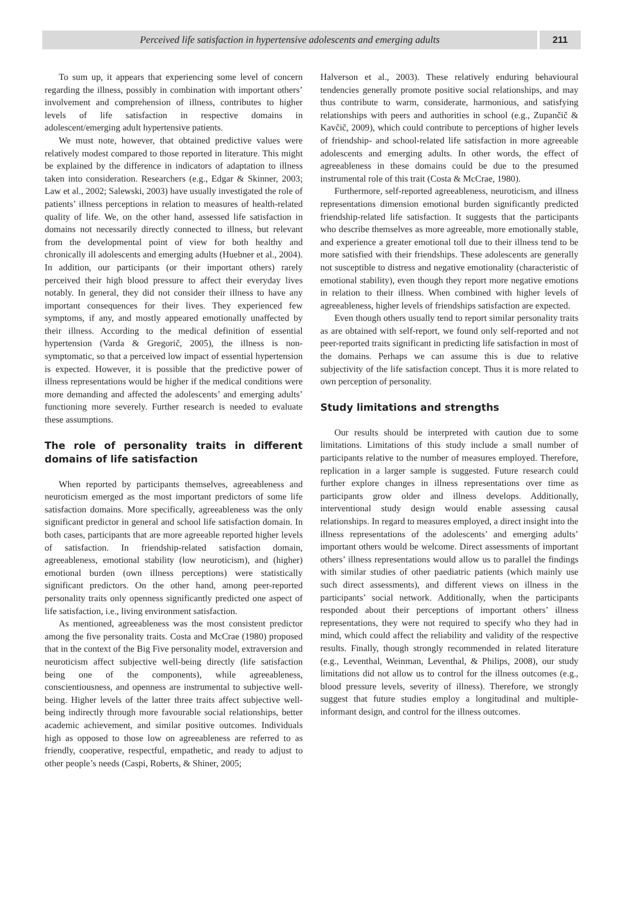Perceived life satisfaction in hypertensive adolescents and emerging adults
211
To sum up, it appears that experiencing some level of concern regarding the illness, possibly in combination with important others’ involvement and comprehension of illness, contributes to higher levels of life satisfaction in respective domains in adolescent/emerging adult hypertensive patients.
We must note, however, that obtained predictive values were relatively modest compared to those reported in literature. This might be explained by the difference in indicators of adaptation to illness taken into consideration. Researchers (e.g., Edgar & Skinner, 2003; Law et al., 2002; Salewski, 2003) have usually investigated the role of patients’ illness perceptions in relation to measures of health-related quality of life. We, on the other hand, assessed life satisfaction in domains not necessarily directly connected to illness, but relevant from the developmental point of view for both healthy and chronically ill adolescents and emerging adults (Huebner et al., 2004). In addition, our participants (or their important others) rarely perceived their high blood pressure to affect their everyday lives notably. In general, they did not consider their illness to have any important consequences for their lives. They experienced few symptoms, if any, and mostly appeared emotionally unaffected by their illness. According to the medical definition of essential hypertension (Varda & Gregorič, 2005), the illness is non-symptomatic, so that a perceived low impact of essential hypertension is expected. However, it is possible that the predictive power of illness representations would be higher if the medical conditions were more demanding and affected the adolescents’ and emerging adults’ functioning more severely. Further research is needed to evaluate these assumptions.
The role of personality traits in different domains of life satisfaction
When reported by participants themselves, agreeableness and neuroticism emerged as the most important predictors of some life satisfaction domains. More specifically, agreeableness was the only significant predictor in general and school life satisfaction domain. In both cases, participants that are more agreeable reported higher levels of satisfaction. In friendship-related satisfaction domain, agreeableness, emotional stability (low neuroticism), and (higher) emotional burden (own illness perceptions) were statistically significant predictors. On the other hand, among peer-reported personality traits only openness significantly predicted one aspect of life satisfaction, i.e., living environment satisfaction.
As mentioned, agreeableness was the most consistent predictor among the five personality traits. Costa and McCrae (1980) proposed that in the context of the Big Five personality model, extraversion and neuroticism affect subjective well-being directly (life satisfaction being one of the components), while agreeableness, conscientiousness, and openness are instrumental to subjective well-being. Higher levels of the latter three traits affect subjective well-being indirectly through more favourable social relationships, better academic achievement, and similar positive outcomes. Individuals high as opposed to those low on agreeableness are referred to as friendly, cooperative, respectful, empathetic, and ready to adjust to other people’s needs (Caspi, Roberts, & Shiner, 2005;
Halverson et al., 2003). These relatively enduring behavioural tendencies generally promote positive social relationships, and may thus contribute to warm, considerate, harmonious, and satisfying relationships with peers and authorities in school (e.g., Zupančič & Kavčič, 2009), which could contribute to perceptions of higher levels of friendship- and school-related life satisfaction in more agreeable adolescents and emerging adults. In other words, the effect of agreeableness in these domains could be due to the presumed instrumental role of this trait (Costa & McCrae, 1980).
Furthermore, self-reported agreeableness, neuroticism, and illness representations dimension emotional burden significantly predicted friendship-related life satisfaction. It suggests that the participants who describe themselves as more agreeable, more emotionally stable, and experience a greater emotional toll due to their illness tend to be more satisfied with their friendships. These adolescents are generally not susceptible to distress and negative emotionality (characteristic of emotional stability), even though they report more negative emotions in relation to their illness. When combined with higher levels of agreeableness, higher levels of friendships satisfaction are expected.
Even though others usually tend to report similar personality traits as are obtained with self-report, we found only self-reported and not peer-reported traits significant in predicting life satisfaction in most of the domains. Perhaps we can assume this is due to relative subjectivity of the life satisfaction concept. Thus it is more related to own perception of personality.
Study limitations and strengths
Our results should be interpreted with caution due to some limitations. Limitations of this study include a small number of participants relative to the number of measures employed. Therefore, replication in a larger sample is suggested. Future research could further explore changes in illness representations over time as participants grow older and illness develops. Additionally, interventional study design would enable assessing causal relationships. In regard to measures employed, a direct insight into the illness representations of the adolescents’ and emerging adults’ important others would be welcome. Direct assessments of important others’ illness representations would allow us to parallel the findings with similar studies of other paediatric patients (which mainly use such direct assessments), and different views on illness in the participants’ social network. Additionally, when the participants responded about their perceptions of important others’ illness representations, they were not required to specify who they had in mind, which could affect the reliability and validity of the respective results. Finally, though strongly recommended in related literature (e.g., Leventhal, Weinman, Leventhal, & Philips, 2008), our study limitations did not allow us to control for the illness outcomes (e.g., blood pressure levels, severity of illness). Therefore, we strongly suggest that future studies employ a longitudinal and multiple-informant design, and control for the illness outcomes.